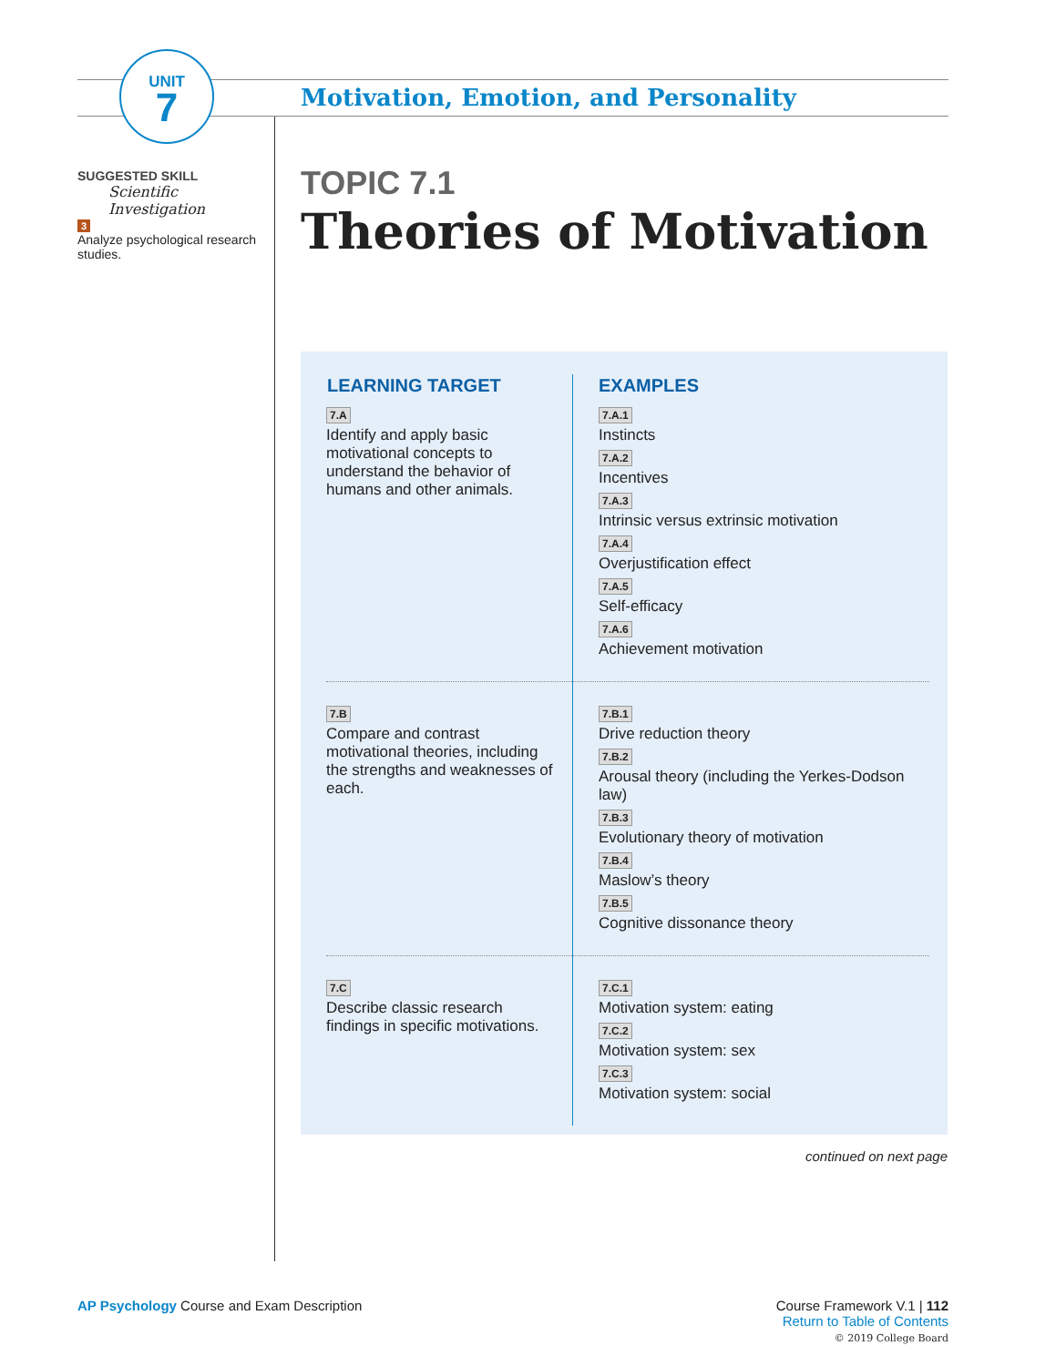UNIT
7
Motivation, Emotion, and Personality
SUGGESTED SKILL
Scientific
Investigation
3
Analyze psychological research studies.
TOPIC 7.1
Theories of Motivation
| LEARNING TARGET | EXAMPLES |
| --- | --- |
| 7.A Identify and apply basic motivational concepts to understand the behavior of humans and other animals. | 7.A.1 Instincts 7.A.2 Incentives 7.A.3 Intrinsic versus extrinsic motivation 7.A.4 Overjustification effect 7.A.5 Self-efficacy 7.A.6 Achievement motivation |
| 7.B Compare and contrast motivational theories, including the strengths and weaknesses of each. | 7.B.1 Drive reduction theory 7.B.2 Arousal theory (including the Yerkes-Dodson law) 7.B.3 Evolutionary theory of motivation 7.B.4 Maslow’s theory 7.B.5 Cognitive dissonance theory |
| 7.C Describe classic research findings in specific motivations. | 7.C.1 Motivation system: eating 7.C.2 Motivation system: sex 7.C.3 Motivation system: social |
continued on next page
Course Framework V.1 | 112
Return to Table of Contents
© 2019 College Board
AP Psychology Course and Exam Description